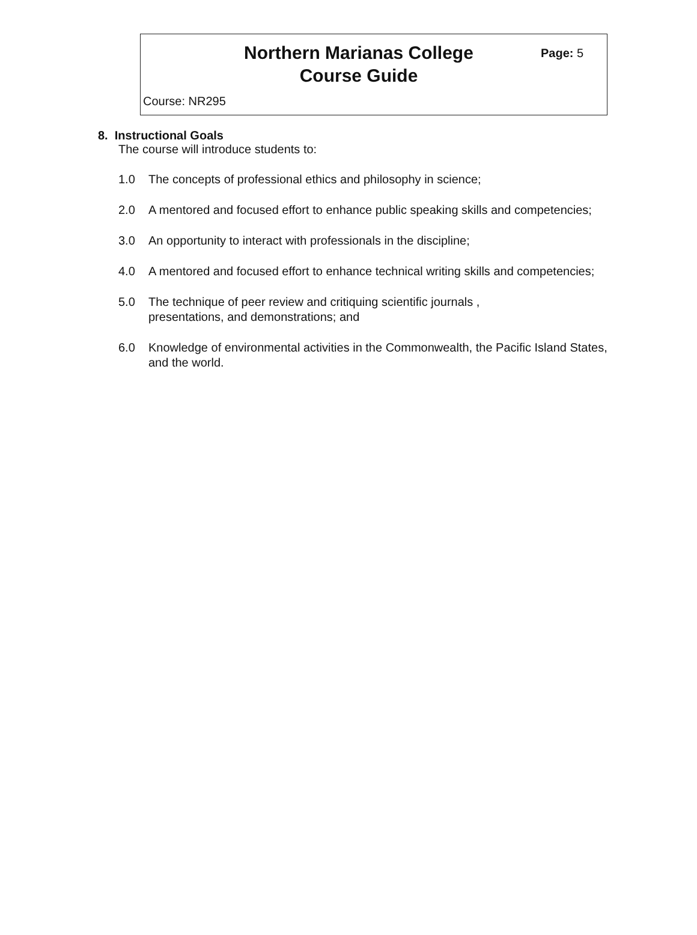Northern Marianas College
Course Guide
Page: 5
Course: NR295
8. Instructional Goals
The course will introduce students to:
1.0 The concepts of professional ethics and philosophy in science;
2.0 A mentored and focused effort to enhance public speaking skills and competencies;
3.0 An opportunity to interact with professionals in the discipline;
4.0 A mentored and focused effort to enhance technical writing skills and competencies;
5.0 The technique of peer review and critiquing scientific journals ,
presentations, and demonstrations; and
6.0 Knowledge of environmental activities in the Commonwealth, the Pacific Island States, and the world.